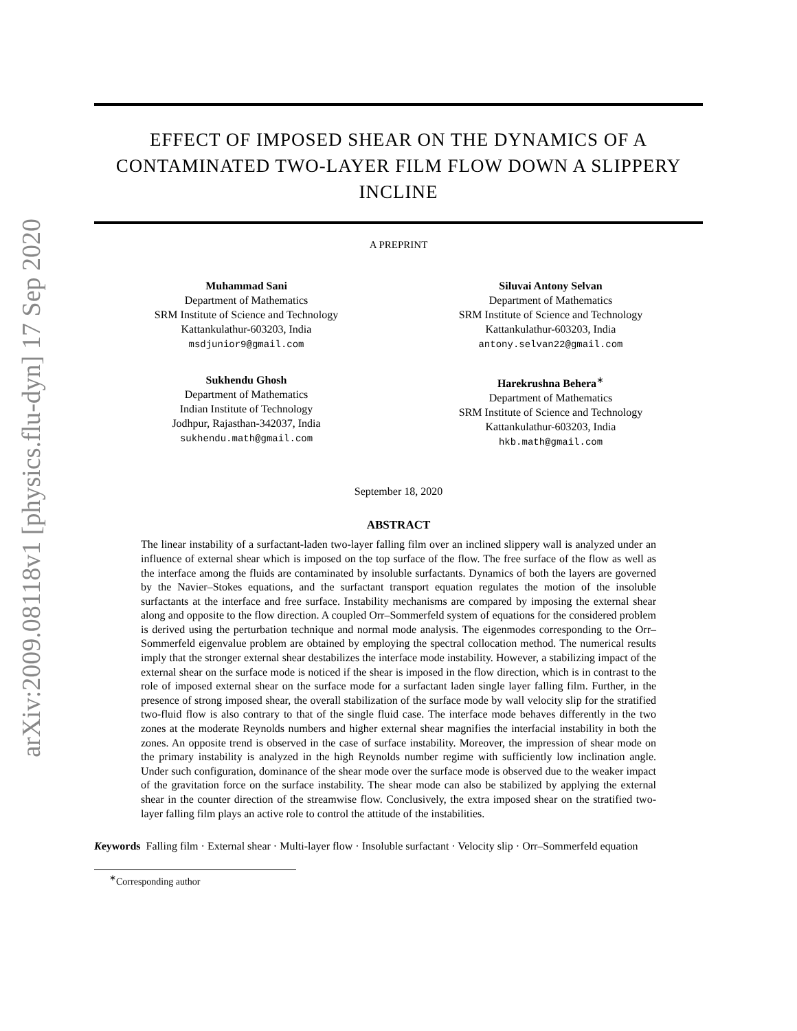arXiv:2009.08118v1 [physics.flu-dyn] 17 Sep 2020
EFFECT OF IMPOSED SHEAR ON THE DYNAMICS OF A CONTAMINATED TWO-LAYER FILM FLOW DOWN A SLIPPERY INCLINE
A PREPRINT
Muhammad Sani
Department of Mathematics
SRM Institute of Science and Technology
Kattankulathur-603203, India
msdjunior9@gmail.com
Siluvai Antony Selvan
Department of Mathematics
SRM Institute of Science and Technology
Kattankulathur-603203, India
antony.selvan22@gmail.com
Sukhendu Ghosh
Department of Mathematics
Indian Institute of Technology
Jodhpur, Rajasthan-342037, India
sukhendu.math@gmail.com
Harekrushna Behera<sup>∗</sup>
Department of Mathematics
SRM Institute of Science and Technology
Kattankulathur-603203, India
hkb.math@gmail.com
September 18, 2020
ABSTRACT
The linear instability of a surfactant-laden two-layer falling film over an inclined slippery wall is analyzed under an influence of external shear which is imposed on the top surface of the flow. The free surface of the flow as well as the interface among the fluids are contaminated by insoluble surfactants. Dynamics of both the layers are governed by the Navier–Stokes equations, and the surfactant transport equation regulates the motion of the insoluble surfactants at the interface and free surface. Instability mechanisms are compared by imposing the external shear along and opposite to the flow direction. A coupled Orr–Sommerfeld system of equations for the considered problem is derived using the perturbation technique and normal mode analysis. The eigenmodes corresponding to the Orr–Sommerfeld eigenvalue problem are obtained by employing the spectral collocation method. The numerical results imply that the stronger external shear destabilizes the interface mode instability. However, a stabilizing impact of the external shear on the surface mode is noticed if the shear is imposed in the flow direction, which is in contrast to the role of imposed external shear on the surface mode for a surfactant laden single layer falling film. Further, in the presence of strong imposed shear, the overall stabilization of the surface mode by wall velocity slip for the stratified two-fluid flow is also contrary to that of the single fluid case. The interface mode behaves differently in the two zones at the moderate Reynolds numbers and higher external shear magnifies the interfacial instability in both the zones. An opposite trend is observed in the case of surface instability. Moreover, the impression of shear mode on the primary instability is analyzed in the high Reynolds number regime with sufficiently low inclination angle. Under such configuration, dominance of the shear mode over the surface mode is observed due to the weaker impact of the gravitation force on the surface instability. The shear mode can also be stabilized by applying the external shear in the counter direction of the streamwise flow. Conclusively, the extra imposed shear on the stratified two-layer falling film plays an active role to control the attitude of the instabilities.
Keywords Falling film · External shear · Multi-layer flow · Insoluble surfactant · Velocity slip · Orr–Sommerfeld equation
<sup>∗</sup>Corresponding author